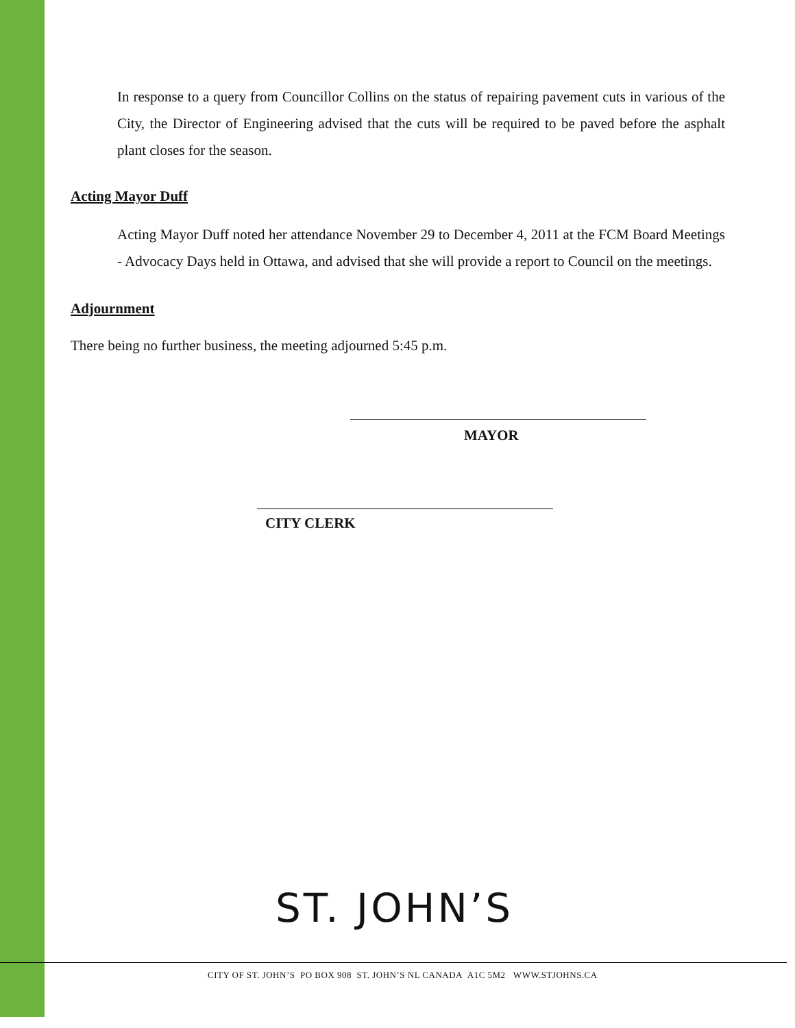In response to a query from Councillor Collins on the status of repairing pavement cuts in various of the City, the Director of Engineering advised that the cuts will be required to be paved before the asphalt plant closes for the season.
Acting Mayor Duff
Acting Mayor Duff noted her attendance November 29 to December 4, 2011 at the FCM Board Meetings - Advocacy Days held in Ottawa, and advised that she will provide a report to Council on the meetings.
Adjournment
There being no further business, the meeting adjourned 5:45 p.m.
MAYOR
CITY CLERK
ST. JOHN’S
CITY OF ST. JOHN’S PO BOX 908 ST. JOHN’S NL CANADA A1C 5M2 WWW.STJOHNS.CA